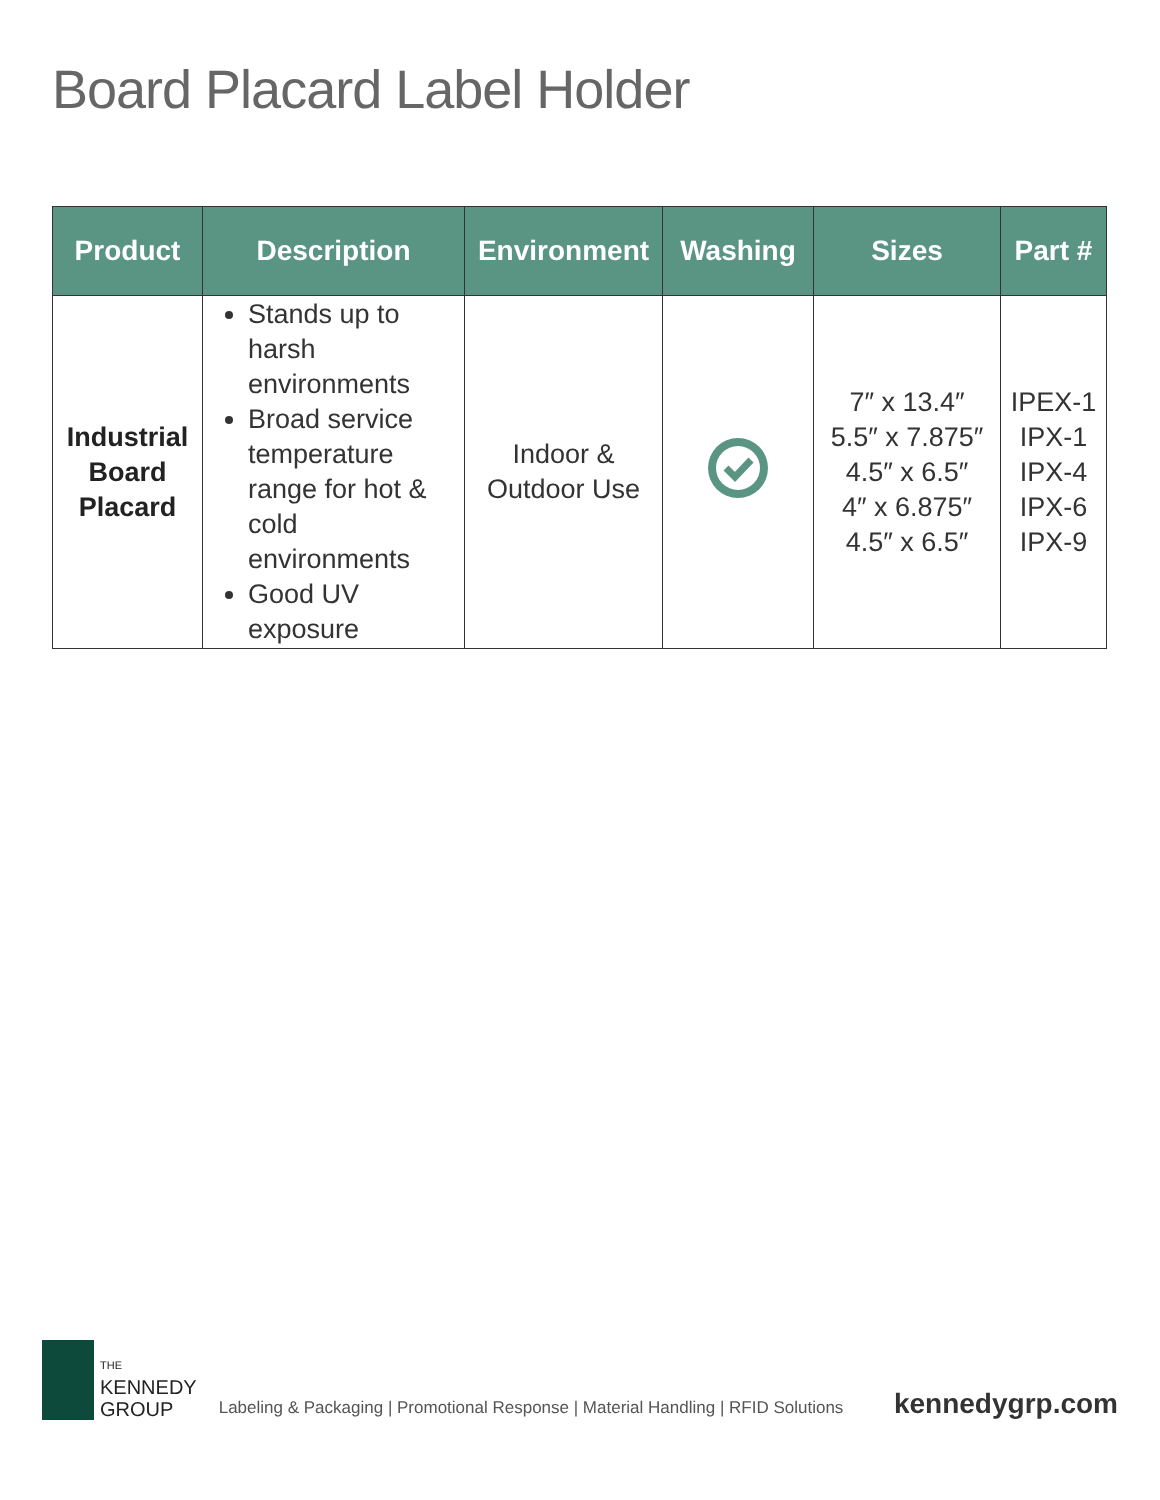Board Placard Label Holder
| Product | Description | Environment | Washing | Sizes | Part # |
| --- | --- | --- | --- | --- | --- |
| Industrial Board Placard | Stands up to harsh environments Broad service temperature range for hot & cold environments Good UV exposure | Indoor & Outdoor Use | | 7″ x 13.4″ 5.5″ x 7.875″ 4.5″ x 6.5″ 4″ x 6.875″ 4.5″ x 6.5″ | IPEX-1 IPX-1 IPX-4 IPX-6 IPX-9 |
THE
KENNEDY
GROUP
Labeling & Packaging | Promotional Response | Material Handling | RFID Solutions
kennedygrp.com